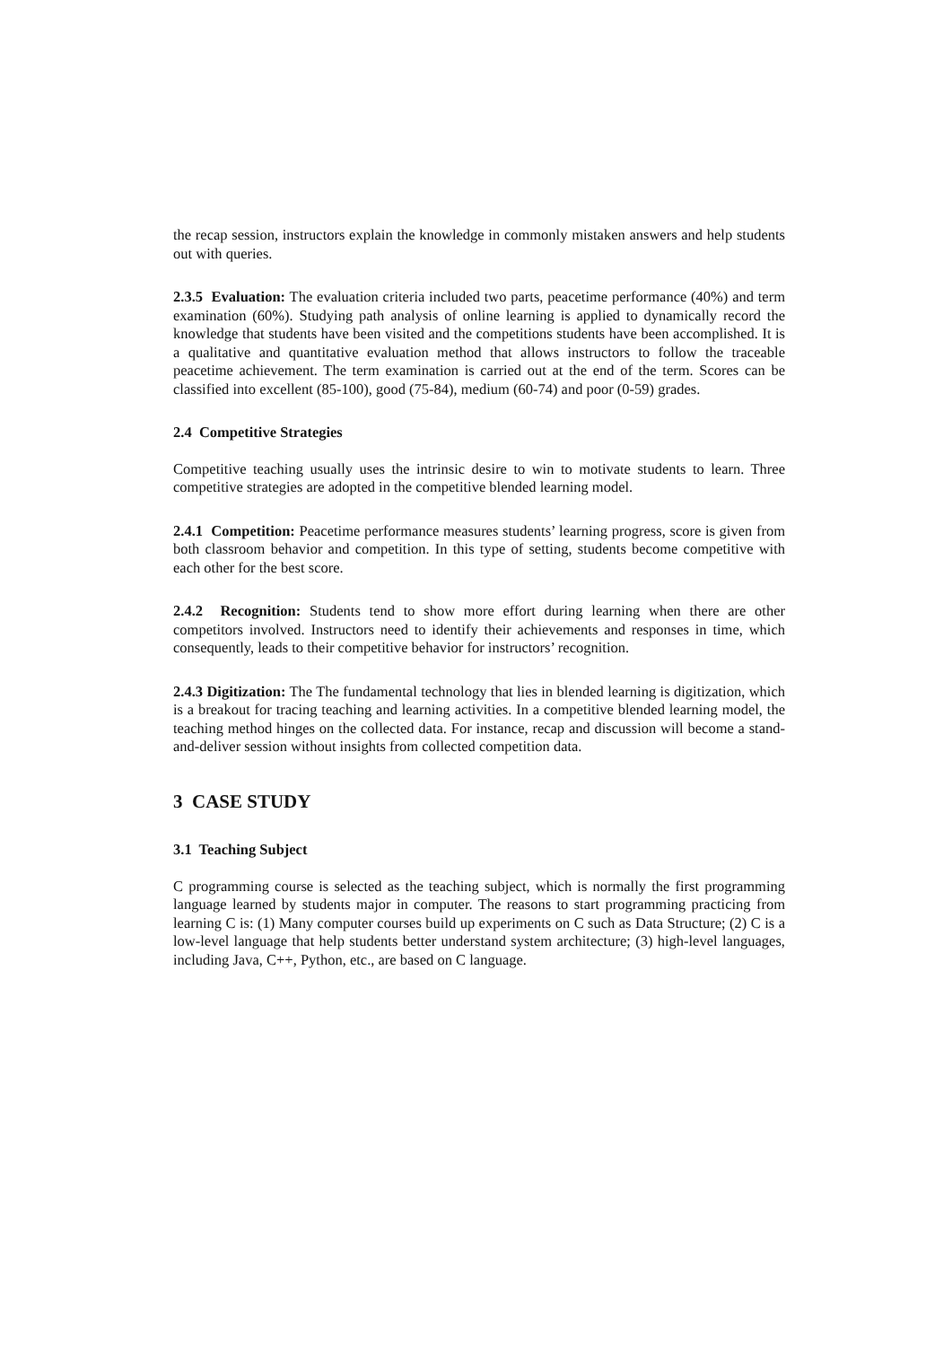the recap session, instructors explain the knowledge in commonly mistaken answers and help students out with queries.
2.3.5 Evaluation: The evaluation criteria included two parts, peacetime performance (40%) and term examination (60%). Studying path analysis of online learning is applied to dynamically record the knowledge that students have been visited and the competitions students have been accomplished. It is a qualitative and quantitative evaluation method that allows instructors to follow the traceable peacetime achievement. The term examination is carried out at the end of the term. Scores can be classified into excellent (85-100), good (75-84), medium (60-74) and poor (0-59) grades.
2.4 Competitive Strategies
Competitive teaching usually uses the intrinsic desire to win to motivate students to learn. Three competitive strategies are adopted in the competitive blended learning model.
2.4.1 Competition: Peacetime performance measures students’ learning progress, score is given from both classroom behavior and competition. In this type of setting, students become competitive with each other for the best score.
2.4.2 Recognition: Students tend to show more effort during learning when there are other competitors involved. Instructors need to identify their achievements and responses in time, which consequently, leads to their competitive behavior for instructors’ recognition.
2.4.3 Digitization: The The fundamental technology that lies in blended learning is digitization, which is a breakout for tracing teaching and learning activities. In a competitive blended learning model, the teaching method hinges on the collected data. For instance, recap and discussion will become a stand-and-deliver session without insights from collected competition data.
3 CASE STUDY
3.1 Teaching Subject
C programming course is selected as the teaching subject, which is normally the first programming language learned by students major in computer. The reasons to start programming practicing from learning C is: (1) Many computer courses build up experiments on C such as Data Structure; (2) C is a low-level language that help students better understand system architecture; (3) high-level languages, including Java, C++, Python, etc., are based on C language.